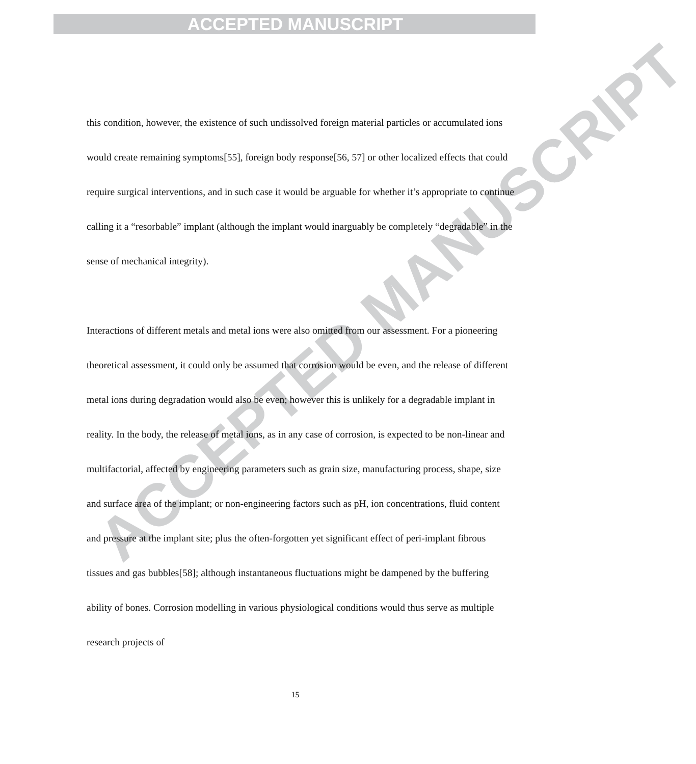ACCEPTED MANUSCRIPT
ACCEPTED MANUSCRIPT
this condition, however, the existence of such undissolved foreign material particles or accumulated ions would create remaining symptoms[55], foreign body response[56, 57] or other localized effects that could require surgical interventions, and in such case it would be arguable for whether it’s appropriate to continue calling it a “resorbable” implant (although the implant would inarguably be completely “degradable” in the sense of mechanical integrity).
Interactions of different metals and metal ions were also omitted from our assessment. For a pioneering theoretical assessment, it could only be assumed that corrosion would be even, and the release of different metal ions during degradation would also be even; however this is unlikely for a degradable implant in reality. In the body, the release of metal ions, as in any case of corrosion, is expected to be non-linear and multifactorial, affected by engineering parameters such as grain size, manufacturing process, shape, size and surface area of the implant; or non-engineering factors such as pH, ion concentrations, fluid content and pressure at the implant site; plus the often-forgotten yet significant effect of peri-implant fibrous tissues and gas bubbles[58]; although instantaneous fluctuations might be dampened by the buffering ability of bones. Corrosion modelling in various physiological conditions would thus serve as multiple research projects of
15